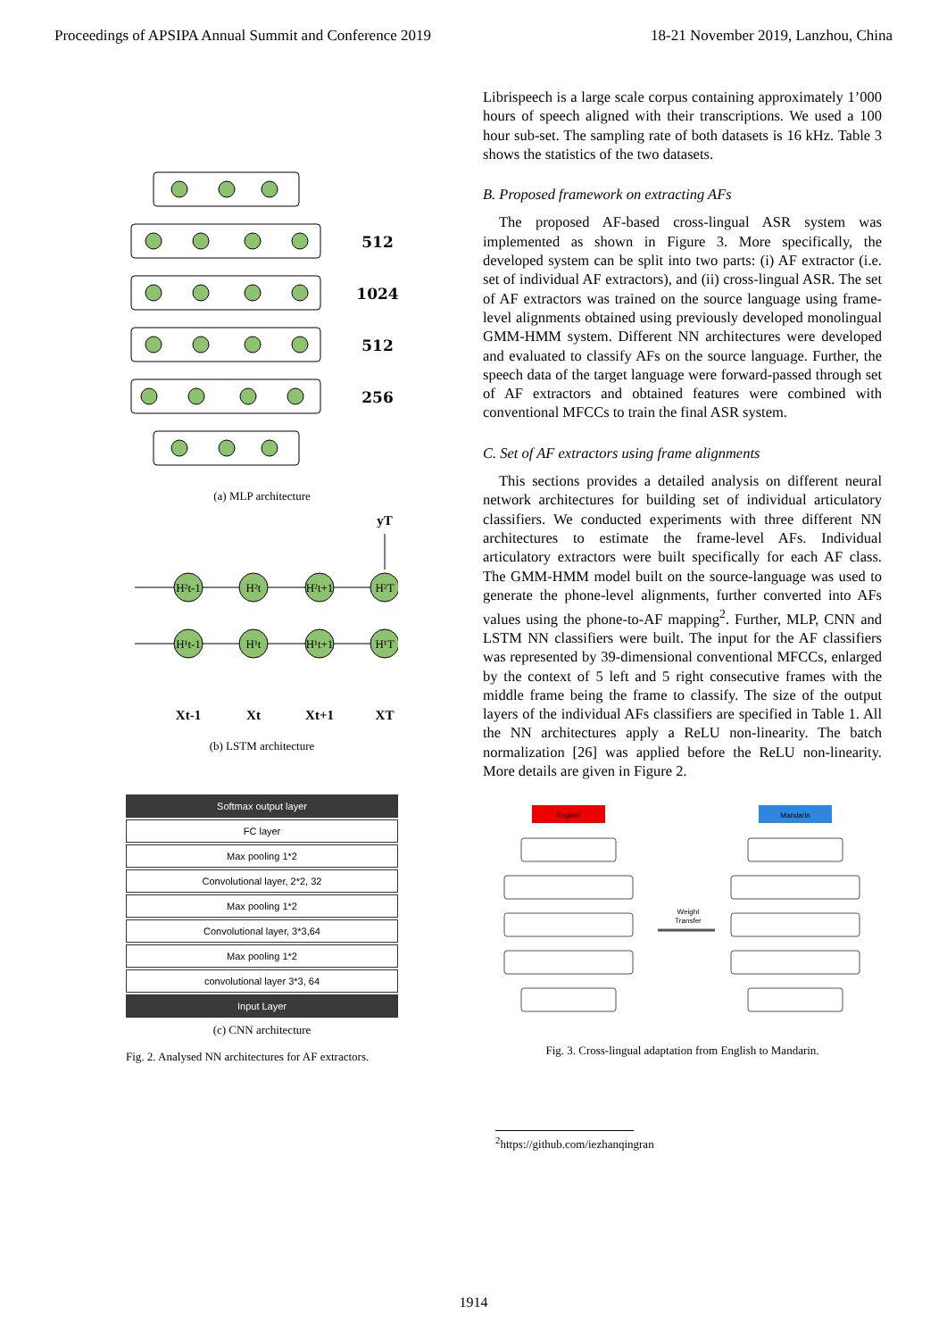Proceedings of APSIPA Annual Summit and Conference 2019 18-21 November 2019, Lanzhou, China
512
1024
512
256
(a) MLP architecture
H²t-1
H²t
H²t+1
H²T
H¹t-1
H¹t
H¹t+1
H¹T
Xt-1
Xt
Xt+1
XT
yT
(b) LSTM architecture
Softmax output layer
FC layer
Max pooling 1*2
Convolutional layer, 2*2, 32
Max pooling 1*2
Convolutional layer, 3*3,64
Max pooling 1*2
convolutional layer 3*3, 64
Input Layer
(c) CNN architecture
Fig. 2. Analysed NN architectures for AF extractors.
Librispeech is a large scale corpus containing approximately 1’000 hours of speech aligned with their transcriptions. We used a 100 hour sub-set. The sampling rate of both datasets is 16 kHz. Table 3 shows the statistics of the two datasets.
B. Proposed framework on extracting AFs
The proposed AF-based cross-lingual ASR system was implemented as shown in Figure 3. More specifically, the developed system can be split into two parts: (i) AF extractor (i.e. set of individual AF extractors), and (ii) cross-lingual ASR. The set of AF extractors was trained on the source language using frame-level alignments obtained using previously developed monolingual GMM-HMM system. Different NN architectures were developed and evaluated to classify AFs on the source language. Further, the speech data of the target language were forward-passed through set of AF extractors and obtained features were combined with conventional MFCCs to train the final ASR system.
C. Set of AF extractors using frame alignments
This sections provides a detailed analysis on different neural network architectures for building set of individual articulatory classifiers. We conducted experiments with three different NN architectures to estimate the frame-level AFs. Individual articulatory extractors were built specifically for each AF class. The GMM-HMM model built on the source-language was used to generate the phone-level alignments, further converted into AFs values using the phone-to-AF mapping<sup>2</sup>. Further, MLP, CNN and LSTM NN classifiers were built. The input for the AF classifiers was represented by 39-dimensional conventional MFCCs, enlarged by the context of 5 left and 5 right consecutive frames with the middle frame being the frame to classify. The size of the output layers of the individual AFs classifiers are specified in Table 1. All the NN architectures apply a ReLU non-linearity. The batch normalization [26] was applied before the ReLU non-linearity. More details are given in Figure 2.
English
Mandarin
Weight
Transfer
Fig. 3. Cross-lingual adaptation from English to Mandarin.
<sup>2</sup> https://github.com/iezhanqingran
1914